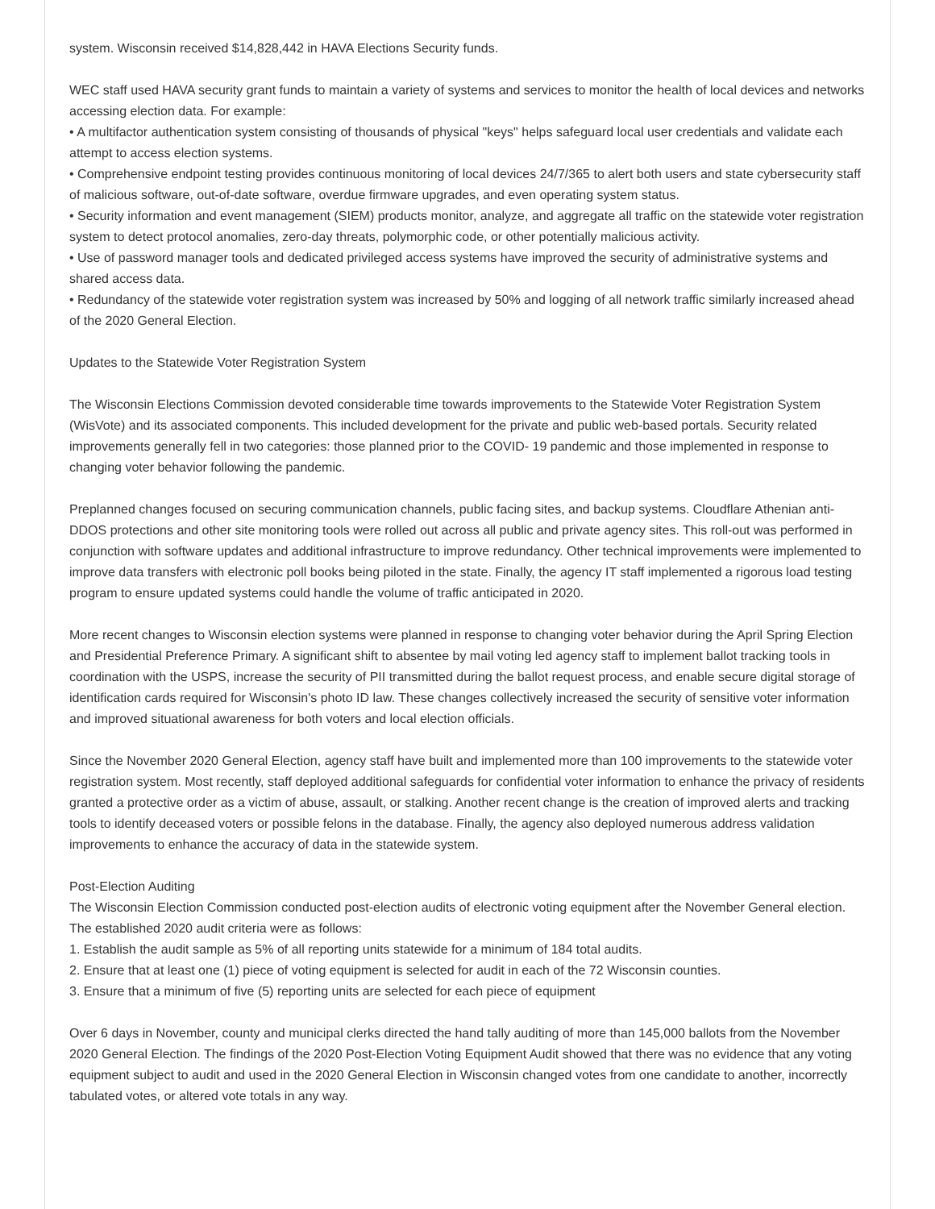system. Wisconsin received $14,828,442 in HAVA Elections Security funds.
WEC staff used HAVA security grant funds to maintain a variety of systems and services to monitor the health of local devices and networks accessing election data. For example:
• A multifactor authentication system consisting of thousands of physical "keys" helps safeguard local user credentials and validate each attempt to access election systems.
• Comprehensive endpoint testing provides continuous monitoring of local devices 24/7/365 to alert both users and state cybersecurity staff of malicious software, out-of-date software, overdue firmware upgrades, and even operating system status.
• Security information and event management (SIEM) products monitor, analyze, and aggregate all traffic on the statewide voter registration system to detect protocol anomalies, zero-day threats, polymorphic code, or other potentially malicious activity.
• Use of password manager tools and dedicated privileged access systems have improved the security of administrative systems and shared access data.
• Redundancy of the statewide voter registration system was increased by 50% and logging of all network traffic similarly increased ahead of the 2020 General Election.
Updates to the Statewide Voter Registration System
The Wisconsin Elections Commission devoted considerable time towards improvements to the Statewide Voter Registration System (WisVote) and its associated components. This included development for the private and public web-based portals. Security related improvements generally fell in two categories: those planned prior to the COVID- 19 pandemic and those implemented in response to changing voter behavior following the pandemic.
Preplanned changes focused on securing communication channels, public facing sites, and backup systems. Cloudflare Athenian anti-DDOS protections and other site monitoring tools were rolled out across all public and private agency sites. This roll-out was performed in conjunction with software updates and additional infrastructure to improve redundancy. Other technical improvements were implemented to improve data transfers with electronic poll books being piloted in the state. Finally, the agency IT staff implemented a rigorous load testing program to ensure updated systems could handle the volume of traffic anticipated in 2020.
More recent changes to Wisconsin election systems were planned in response to changing voter behavior during the April Spring Election and Presidential Preference Primary. A significant shift to absentee by mail voting led agency staff to implement ballot tracking tools in coordination with the USPS, increase the security of PII transmitted during the ballot request process, and enable secure digital storage of identification cards required for Wisconsin's photo ID law. These changes collectively increased the security of sensitive voter information and improved situational awareness for both voters and local election officials.
Since the November 2020 General Election, agency staff have built and implemented more than 100 improvements to the statewide voter registration system. Most recently, staff deployed additional safeguards for confidential voter information to enhance the privacy of residents granted a protective order as a victim of abuse, assault, or stalking. Another recent change is the creation of improved alerts and tracking tools to identify deceased voters or possible felons in the database. Finally, the agency also deployed numerous address validation improvements to enhance the accuracy of data in the statewide system.
Post-Election Auditing
The Wisconsin Election Commission conducted post-election audits of electronic voting equipment after the November General election. The established 2020 audit criteria were as follows:
1. Establish the audit sample as 5% of all reporting units statewide for a minimum of 184 total audits.
2. Ensure that at least one (1) piece of voting equipment is selected for audit in each of the 72 Wisconsin counties.
3. Ensure that a minimum of five (5) reporting units are selected for each piece of equipment
Over 6 days in November, county and municipal clerks directed the hand tally auditing of more than 145,000 ballots from the November 2020 General Election. The findings of the 2020 Post-Election Voting Equipment Audit showed that there was no evidence that any voting equipment subject to audit and used in the 2020 General Election in Wisconsin changed votes from one candidate to another, incorrectly tabulated votes, or altered vote totals in any way.